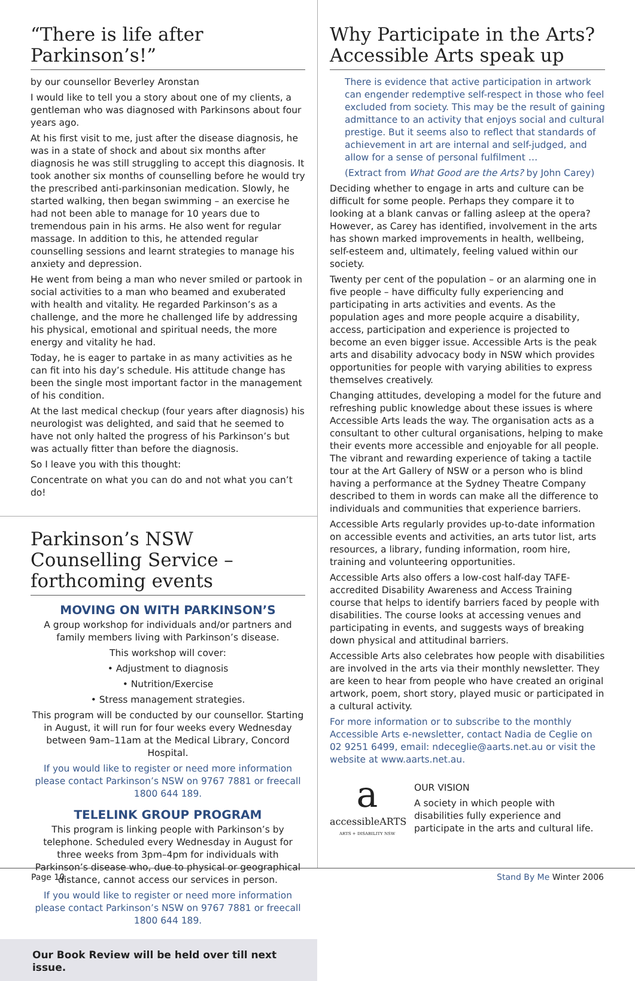“There is life after Parkinson’s!”
by our counsellor Beverley Aronstan
I would like to tell you a story about one of my clients, a gentleman who was diagnosed with Parkinsons about four years ago.
At his first visit to me, just after the disease diagnosis, he was in a state of shock and about six months after diagnosis he was still struggling to accept this diagnosis. It took another six months of counselling before he would try the prescribed anti-parkinsonian medication. Slowly, he started walking, then began swimming – an exercise he had not been able to manage for 10 years due to tremendous pain in his arms. He also went for regular massage. In addition to this, he attended regular counselling sessions and learnt strategies to manage his anxiety and depression.
He went from being a man who never smiled or partook in social activities to a man who beamed and exuberated with health and vitality. He regarded Parkinson’s as a challenge, and the more he challenged life by addressing his physical, emotional and spiritual needs, the more energy and vitality he had.
Today, he is eager to partake in as many activities as he can fit into his day’s schedule. His attitude change has been the single most important factor in the management of his condition.
At the last medical checkup (four years after diagnosis) his neurologist was delighted, and said that he seemed to have not only halted the progress of his Parkinson’s but was actually fitter than before the diagnosis.
So I leave you with this thought:
Concentrate on what you can do and not what you can’t do!
Parkinson’s NSW Counselling Service – forthcoming events
MOVING ON WITH PARKINSON’S
A group workshop for individuals and/or partners and family members living with Parkinson’s disease.
This workshop will cover:
• Adjustment to diagnosis
• Nutrition/Exercise
• Stress management strategies.
This program will be conducted by our counsellor. Starting in August, it will run for four weeks every Wednesday between 9am–11am at the Medical Library, Concord Hospital.
If you would like to register or need more information please contact Parkinson’s NSW on 9767 7881 or freecall 1800 644 189.
TELELINK GROUP PROGRAM
This program is linking people with Parkinson’s by telephone. Scheduled every Wednesday in August for three weeks from 3pm–4pm for individuals with Parkinson’s disease who, due to physical or geographical distance, cannot access our services in person.
If you would like to register or need more information please contact Parkinson’s NSW on 9767 7881 or freecall 1800 644 189.
Our Book Review will be held over till next issue.
Why Participate in the Arts? Accessible Arts speak up
There is evidence that active participation in artwork can engender redemptive self-respect in those who feel excluded from society. This may be the result of gaining admittance to an activity that enjoys social and cultural prestige. But it seems also to reflect that standards of achievement in art are internal and self-judged, and allow for a sense of personal fulfilment …
(Extract from What Good are the Arts? by John Carey)
Deciding whether to engage in arts and culture can be difficult for some people. Perhaps they compare it to looking at a blank canvas or falling asleep at the opera? However, as Carey has identified, involvement in the arts has shown marked improvements in health, wellbeing, self-esteem and, ultimately, feeling valued within our society.
Twenty per cent of the population – or an alarming one in five people – have difficulty fully experiencing and participating in arts activities and events. As the population ages and more people acquire a disability, access, participation and experience is projected to become an even bigger issue. Accessible Arts is the peak arts and disability advocacy body in NSW which provides opportunities for people with varying abilities to express themselves creatively.
Changing attitudes, developing a model for the future and refreshing public knowledge about these issues is where Accessible Arts leads the way. The organisation acts as a consultant to other cultural organisations, helping to make their events more accessible and enjoyable for all people. The vibrant and rewarding experience of taking a tactile tour at the Art Gallery of NSW or a person who is blind having a performance at the Sydney Theatre Company described to them in words can make all the difference to individuals and communities that experience barriers.
Accessible Arts regularly provides up-to-date information on accessible events and activities, an arts tutor list, arts resources, a library, funding information, room hire, training and volunteering opportunities.
Accessible Arts also offers a low-cost half-day TAFE-accredited Disability Awareness and Access Training course that helps to identify barriers faced by people with disabilities. The course looks at accessing venues and participating in events, and suggests ways of breaking down physical and attitudinal barriers.
Accessible Arts also celebrates how people with disabilities are involved in the arts via their monthly newsletter. They are keen to hear from people who have created an original artwork, poem, short story, played music or participated in a cultural activity.
For more information or to subscribe to the monthly Accessible Arts e-newsletter, contact Nadia de Ceglie on 02 9251 6499, email: ndeceglie@aarts.net.au or visit the website at www.aarts.net.au.
a
accessibleARTS
ARTS + DISABILITY NSW
OUR VISION
A society in which people with disabilities fully experience and participate in the arts and cultural life.
Page 10 Stand By Me Winter 2006